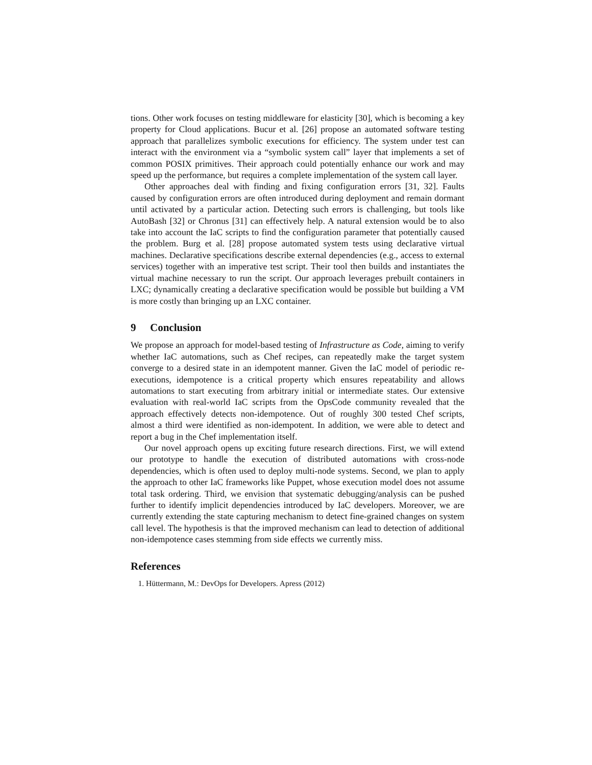tions. Other work focuses on testing middleware for elasticity [30], which is becoming a key property for Cloud applications. Bucur et al. [26] propose an automated software testing approach that parallelizes symbolic executions for efficiency. The system under test can interact with the environment via a “symbolic system call” layer that implements a set of common POSIX primitives. Their approach could potentially enhance our work and may speed up the performance, but requires a complete implementation of the system call layer.
Other approaches deal with finding and fixing configuration errors [31, 32]. Faults caused by configuration errors are often introduced during deployment and remain dormant until activated by a particular action. Detecting such errors is challenging, but tools like AutoBash [32] or Chronus [31] can effectively help. A natural extension would be to also take into account the IaC scripts to find the configuration parameter that potentially caused the problem. Burg et al. [28] propose automated system tests using declarative virtual machines. Declarative specifications describe external dependencies (e.g., access to external services) together with an imperative test script. Their tool then builds and instantiates the virtual machine necessary to run the script. Our approach leverages prebuilt containers in LXC; dynamically creating a declarative specification would be possible but building a VM is more costly than bringing up an LXC container.
9 Conclusion
We propose an approach for model-based testing of Infrastructure as Code, aiming to verify whether IaC automations, such as Chef recipes, can repeatedly make the target system converge to a desired state in an idempotent manner. Given the IaC model of periodic re-executions, idempotence is a critical property which ensures repeatability and allows automations to start executing from arbitrary initial or intermediate states. Our extensive evaluation with real-world IaC scripts from the OpsCode community revealed that the approach effectively detects non-idempotence. Out of roughly 300 tested Chef scripts, almost a third were identified as non-idempotent. In addition, we were able to detect and report a bug in the Chef implementation itself.
Our novel approach opens up exciting future research directions. First, we will extend our prototype to handle the execution of distributed automations with cross-node dependencies, which is often used to deploy multi-node systems. Second, we plan to apply the approach to other IaC frameworks like Puppet, whose execution model does not assume total task ordering. Third, we envision that systematic debugging/analysis can be pushed further to identify implicit dependencies introduced by IaC developers. Moreover, we are currently extending the state capturing mechanism to detect fine-grained changes on system call level. The hypothesis is that the improved mechanism can lead to detection of additional non-idempotence cases stemming from side effects we currently miss.
References
1. Hüttermann, M.: DevOps for Developers. Apress (2012)